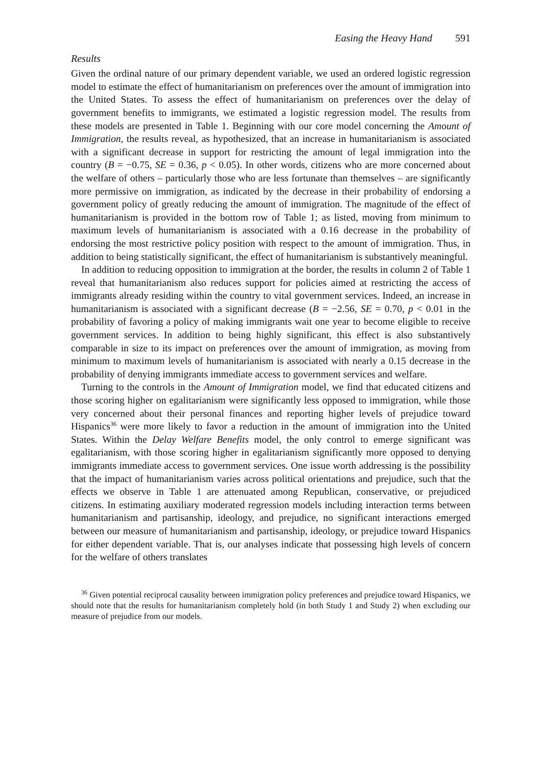Easing the Heavy Hand 591
Results
Given the ordinal nature of our primary dependent variable, we used an ordered logistic regression model to estimate the effect of humanitarianism on preferences over the amount of immigration into the United States. To assess the effect of humanitarianism on preferences over the delay of government benefits to immigrants, we estimated a logistic regression model. The results from these models are presented in Table 1. Beginning with our core model concerning the Amount of Immigration, the results reveal, as hypothesized, that an increase in humanitarianism is associated with a significant decrease in support for restricting the amount of legal immigration into the country (B = −0.75, SE = 0.36, p < 0.05). In other words, citizens who are more concerned about the welfare of others – particularly those who are less fortunate than themselves – are significantly more permissive on immigration, as indicated by the decrease in their probability of endorsing a government policy of greatly reducing the amount of immigration. The magnitude of the effect of humanitarianism is provided in the bottom row of Table 1; as listed, moving from minimum to maximum levels of humanitarianism is associated with a 0.16 decrease in the probability of endorsing the most restrictive policy position with respect to the amount of immigration. Thus, in addition to being statistically significant, the effect of humanitarianism is substantively meaningful.
In addition to reducing opposition to immigration at the border, the results in column 2 of Table 1 reveal that humanitarianism also reduces support for policies aimed at restricting the access of immigrants already residing within the country to vital government services. Indeed, an increase in humanitarianism is associated with a significant decrease (B = −2.56, SE = 0.70, p < 0.01 in the probability of favoring a policy of making immigrants wait one year to become eligible to receive government services. In addition to being highly significant, this effect is also substantively comparable in size to its impact on preferences over the amount of immigration, as moving from minimum to maximum levels of humanitarianism is associated with nearly a 0.15 decrease in the probability of denying immigrants immediate access to government services and welfare.
Turning to the controls in the Amount of Immigration model, we find that educated citizens and those scoring higher on egalitarianism were significantly less opposed to immigration, while those very concerned about their personal finances and reporting higher levels of prejudice toward Hispanics<sup>36</sup> were more likely to favor a reduction in the amount of immigration into the United States. Within the Delay Welfare Benefits model, the only control to emerge significant was egalitarianism, with those scoring higher in egalitarianism significantly more opposed to denying immigrants immediate access to government services. One issue worth addressing is the possibility that the impact of humanitarianism varies across political orientations and prejudice, such that the effects we observe in Table 1 are attenuated among Republican, conservative, or prejudiced citizens. In estimating auxiliary moderated regression models including interaction terms between humanitarianism and partisanship, ideology, and prejudice, no significant interactions emerged between our measure of humanitarianism and partisanship, ideology, or prejudice toward Hispanics for either dependent variable. That is, our analyses indicate that possessing high levels of concern for the welfare of others translates
<sup>36</sup> Given potential reciprocal causality between immigration policy preferences and prejudice toward Hispanics, we should note that the results for humanitarianism completely hold (in both Study 1 and Study 2) when excluding our measure of prejudice from our models.